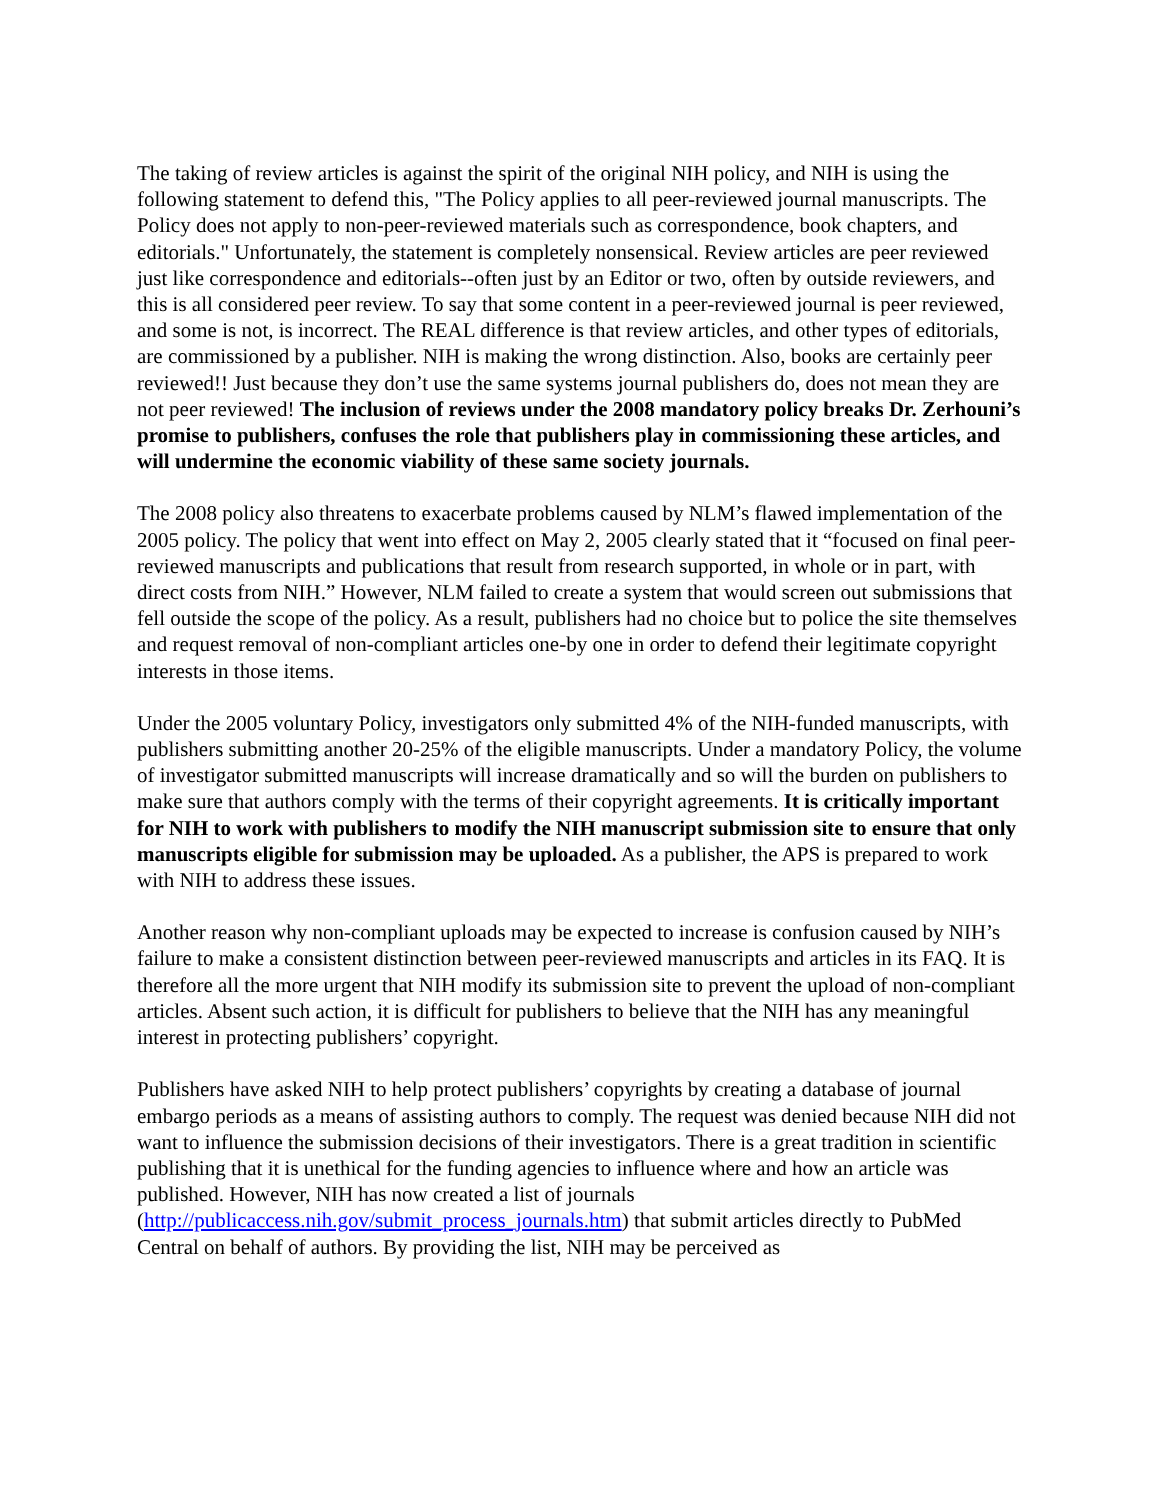The taking of review articles is against the spirit of the original NIH policy, and NIH is using the following statement to defend this, "The Policy applies to all peer-reviewed journal manuscripts. The Policy does not apply to non-peer-reviewed materials such as correspondence, book chapters, and editorials." Unfortunately, the statement is completely nonsensical. Review articles are peer reviewed just like correspondence and editorials--often just by an Editor or two, often by outside reviewers, and this is all considered peer review. To say that some content in a peer-reviewed journal is peer reviewed, and some is not, is incorrect. The REAL difference is that review articles, and other types of editorials, are commissioned by a publisher. NIH is making the wrong distinction. Also, books are certainly peer reviewed!! Just because they don’t use the same systems journal publishers do, does not mean they are not peer reviewed! The inclusion of reviews under the 2008 mandatory policy breaks Dr. Zerhouni’s promise to publishers, confuses the role that publishers play in commissioning these articles, and will undermine the economic viability of these same society journals.
The 2008 policy also threatens to exacerbate problems caused by NLM’s flawed implementation of the 2005 policy. The policy that went into effect on May 2, 2005 clearly stated that it “focused on final peer-reviewed manuscripts and publications that result from research supported, in whole or in part, with direct costs from NIH.” However, NLM failed to create a system that would screen out submissions that fell outside the scope of the policy. As a result, publishers had no choice but to police the site themselves and request removal of non-compliant articles one-by one in order to defend their legitimate copyright interests in those items.
Under the 2005 voluntary Policy, investigators only submitted 4% of the NIH-funded manuscripts, with publishers submitting another 20-25% of the eligible manuscripts. Under a mandatory Policy, the volume of investigator submitted manuscripts will increase dramatically and so will the burden on publishers to make sure that authors comply with the terms of their copyright agreements. It is critically important for NIH to work with publishers to modify the NIH manuscript submission site to ensure that only manuscripts eligible for submission may be uploaded. As a publisher, the APS is prepared to work with NIH to address these issues.
Another reason why non-compliant uploads may be expected to increase is confusion caused by NIH’s failure to make a consistent distinction between peer-reviewed manuscripts and articles in its FAQ. It is therefore all the more urgent that NIH modify its submission site to prevent the upload of non-compliant articles. Absent such action, it is difficult for publishers to believe that the NIH has any meaningful interest in protecting publishers’ copyright.
Publishers have asked NIH to help protect publishers’ copyrights by creating a database of journal embargo periods as a means of assisting authors to comply. The request was denied because NIH did not want to influence the submission decisions of their investigators. There is a great tradition in scientific publishing that it is unethical for the funding agencies to influence where and how an article was published. However, NIH has now created a list of journals (http://publicaccess.nih.gov/submit_process_journals.htm) that submit articles directly to PubMed Central on behalf of authors. By providing the list, NIH may be perceived as